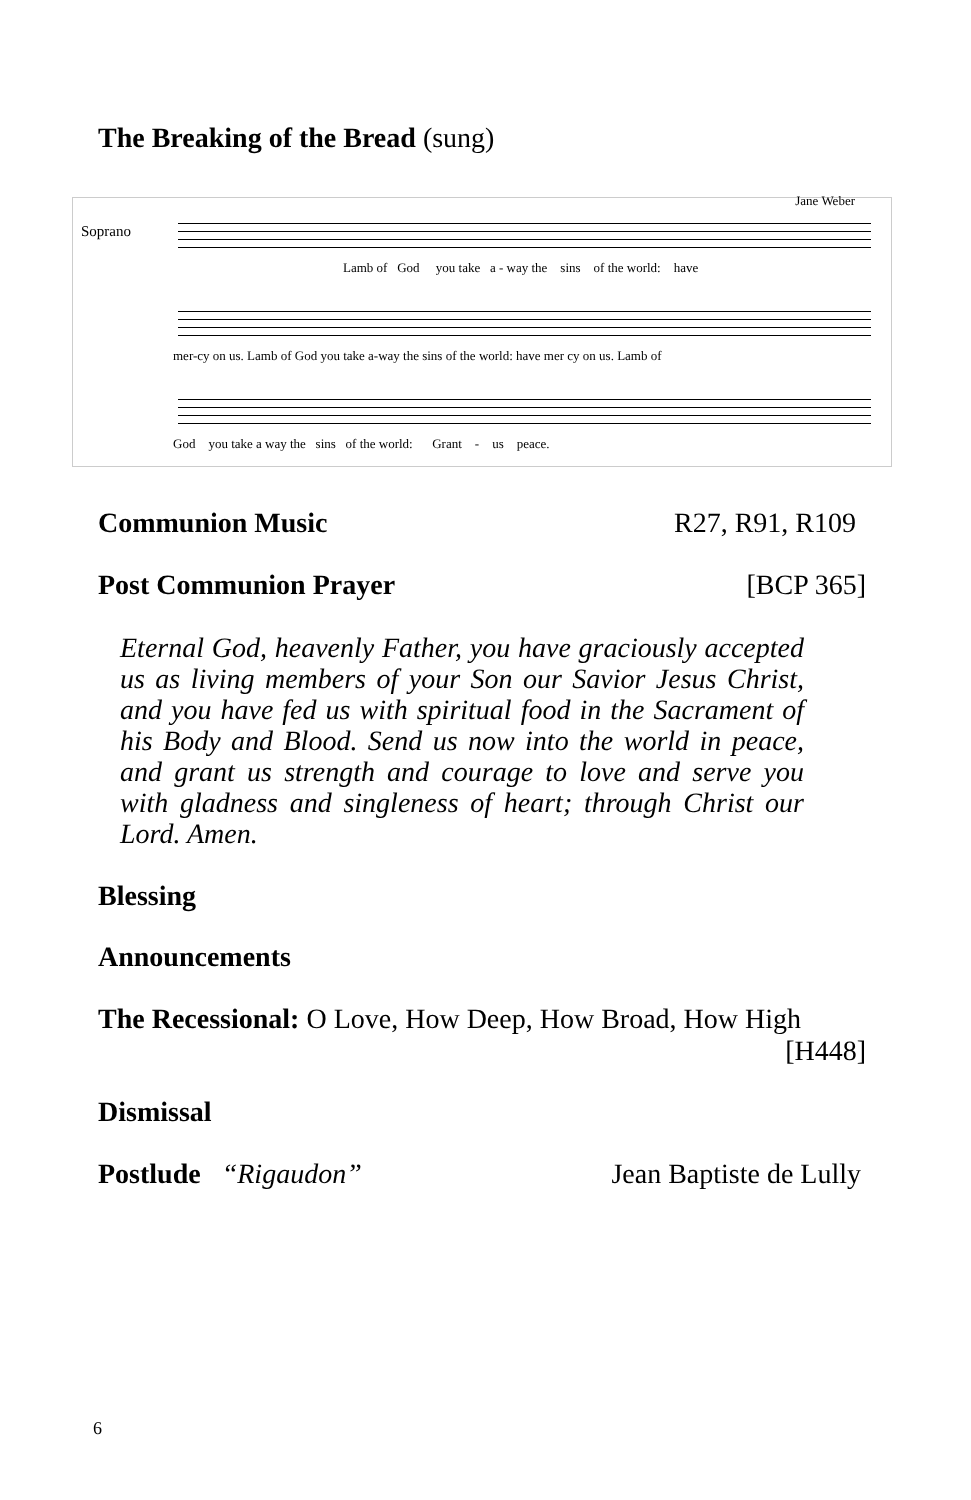The Breaking of the Bread (sung)
Jane Weber
Soprano
Lamb of God you take a - way the sins of the world: have
mer-cy on us. Lamb of God you take a-way the sins of the world: have mer cy on us. Lamb of
God you take a way the sins of the world: Grant - us peace.
Communion Music R27, R91, R109
Post Communion Prayer [BCP 365]
Eternal God, heavenly Father, you have graciously accepted us as living members of your Son our Savior Jesus Christ, and you have fed us with spiritual food in the Sacrament of his Body and Blood. Send us now into the world in peace, and grant us strength and courage to love and serve you with gladness and singleness of heart; through Christ our Lord. Amen.
Blessing
Announcements
The Recessional: O Love, How Deep, How Broad, How High
[H448]
Dismissal
Postlude “Rigaudon” Jean Baptiste de Lully
6